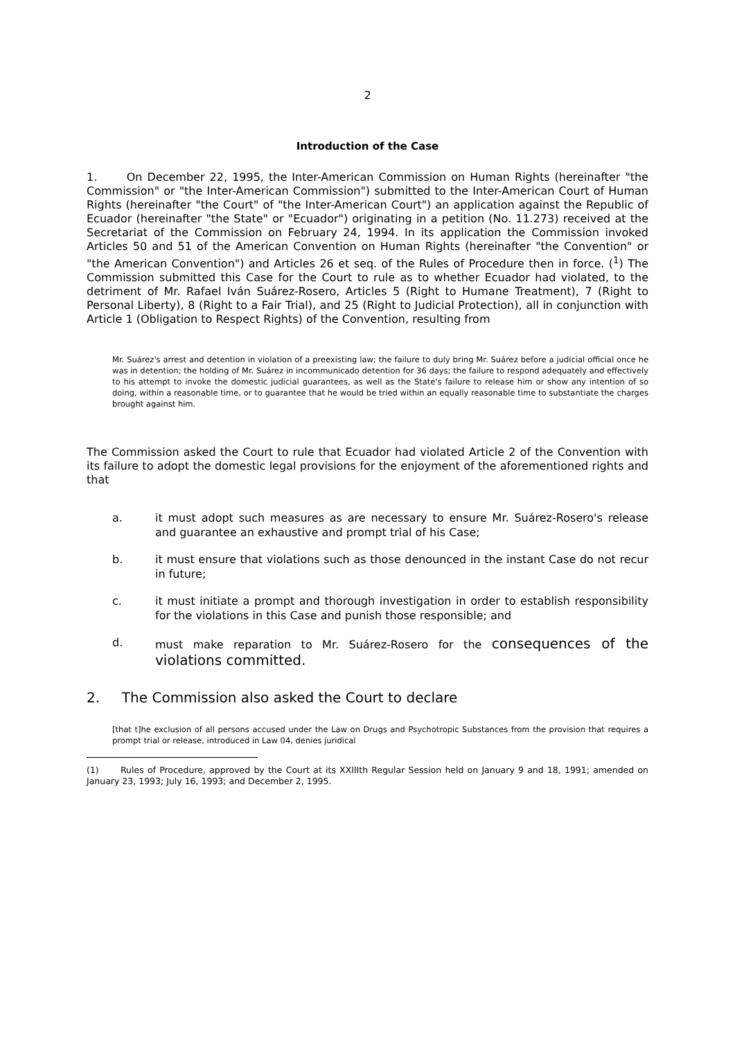2
Introduction of the Case
1. On December 22, 1995, the Inter-American Commission on Human Rights (hereinafter "the Commission" or "the Inter-American Commission") submitted to the Inter-American Court of Human Rights (hereinafter "the Court" of "the Inter-American Court") an application against the Republic of Ecuador (hereinafter "the State" or "Ecuador") originating in a petition (No. 11.273) received at the Secretariat of the Commission on February 24, 1994. In its application the Commission invoked Articles 50 and 51 of the American Convention on Human Rights (hereinafter "the Convention" or "the American Convention") and Articles 26 et seq. of the Rules of Procedure then in force. (<sup>1</sup>) The Commission submitted this Case for the Court to rule as to whether Ecuador had violated, to the detriment of Mr. Rafael Iván Suárez-Rosero, Articles 5 (Right to Humane Treatment), 7 (Right to Personal Liberty), 8 (Right to a Fair Trial), and 25 (Right to Judicial Protection), all in conjunction with Article 1 (Obligation to Respect Rights) of the Convention, resulting from
Mr. Suárez's arrest and detention in violation of a preexisting law; the failure to duly bring Mr. Suárez before a judicial official once he was in detention; the holding of Mr. Suárez in incommunicado detention for 36 days; the failure to respond adequately and effectively to his attempt to invoke the domestic judicial guarantees, as well as the State's failure to release him or show any intention of so doing, within a reasonable time, or to guarantee that he would be tried within an equally reasonable time to substantiate the charges brought against him.
The Commission asked the Court to rule that Ecuador had violated Article 2 of the Convention with its failure to adopt the domestic legal provisions for the enjoyment of the aforementioned rights and that
a. it must adopt such measures as are necessary to ensure Mr. Suárez-Rosero's release and guarantee an exhaustive and prompt trial of his Case;
b. it must ensure that violations such as those denounced in the instant Case do not recur in future;
c. it must initiate a prompt and thorough investigation in order to establish responsibility for the violations in this Case and punish those responsible; and
d. must make reparation to Mr. Suárez-Rosero for the consequences of the violations committed.
2. The Commission also asked the Court to declare
[that t]he exclusion of all persons accused under the Law on Drugs and Psychotropic Substances from the provision that requires a prompt trial or release, introduced in Law 04, denies juridical
(1) Rules of Procedure, approved by the Court at its XXIIIth Regular Session held on January 9 and 18, 1991; amended on January 23, 1993; July 16, 1993; and December 2, 1995.